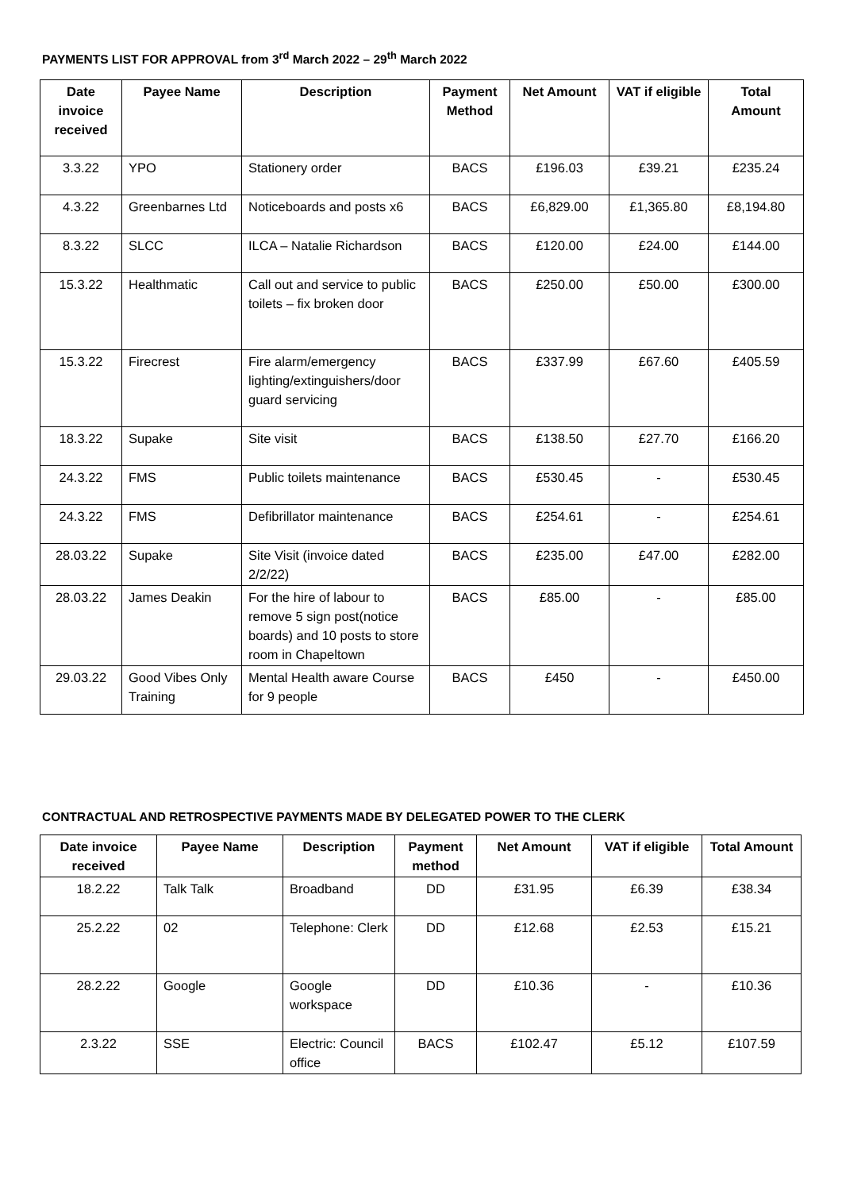PAYMENTS LIST FOR APPROVAL from 3<sup>rd</sup> March 2022 – 29<sup>th</sup> March 2022
| Date invoice received | Payee Name | Description | Payment Method | Net Amount | VAT if eligible | Total Amount |
| --- | --- | --- | --- | --- | --- | --- |
| 3.3.22 | YPO | Stationery order | BACS | £196.03 | £39.21 | £235.24 |
| 4.3.22 | Greenbarnes Ltd | Noticeboards and posts x6 | BACS | £6,829.00 | £1,365.80 | £8,194.80 |
| 8.3.22 | SLCC | ILCA – Natalie Richardson | BACS | £120.00 | £24.00 | £144.00 |
| 15.3.22 | Healthmatic | Call out and service to public toilets – fix broken door | BACS | £250.00 | £50.00 | £300.00 |
| 15.3.22 | Firecrest | Fire alarm/emergency lighting/extinguishers/door guard servicing | BACS | £337.99 | £67.60 | £405.59 |
| 18.3.22 | Supake | Site visit | BACS | £138.50 | £27.70 | £166.20 |
| 24.3.22 | FMS | Public toilets maintenance | BACS | £530.45 | - | £530.45 |
| 24.3.22 | FMS | Defibrillator maintenance | BACS | £254.61 | - | £254.61 |
| 28.03.22 | Supake | Site Visit (invoice dated 2/2/22) | BACS | £235.00 | £47.00 | £282.00 |
| 28.03.22 | James Deakin | For the hire of labour to remove 5 sign post(notice boards) and 10 posts to store room in Chapeltown | BACS | £85.00 | - | £85.00 |
| 29.03.22 | Good Vibes Only Training | Mental Health aware Course for 9 people | BACS | £450 | - | £450.00 |
CONTRACTUAL AND RETROSPECTIVE PAYMENTS MADE BY DELEGATED POWER TO THE CLERK
| Date invoice received | Payee Name | Description | Payment method | Net Amount | VAT if eligible | Total Amount |
| --- | --- | --- | --- | --- | --- | --- |
| 18.2.22 | Talk Talk | Broadband | DD | £31.95 | £6.39 | £38.34 |
| 25.2.22 | 02 | Telephone: Clerk | DD | £12.68 | £2.53 | £15.21 |
| 28.2.22 | Google | Google workspace | DD | £10.36 | - | £10.36 |
| 2.3.22 | SSE | Electric: Council office | BACS | £102.47 | £5.12 | £107.59 |